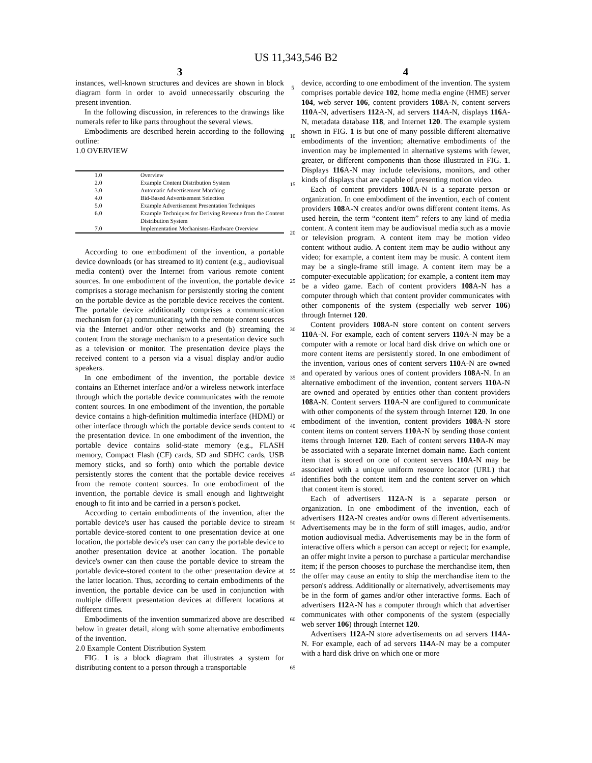US 11,343,546 B2
3
instances, well-known structures and devices are shown in block diagram form in order to avoid unnecessarily obscuring the present invention.
In the following discussion, in references to the drawings like numerals refer to like parts throughout the several views.
Embodiments are described herein according to the following outline:
1.0 OVERVIEW
| 1.0 | Overview |
| 2.0 | Example Content Distribution System |
| 3.0 | Automatic Advertisement Matching |
| 4.0 | Bid-Based Advertisement Selection |
| 5.0 | Example Advertisement Presentation Techniques |
| 6.0 | Example Techniques for Deriving Revenue from the Content Distribution System |
| 7.0 | Implementation Mechanisms-Hardware Overview |
According to one embodiment of the invention, a portable device downloads (or has streamed to it) content (e.g., audiovisual media content) over the Internet from various remote content sources. In one embodiment of the invention, the portable device comprises a storage mechanism for persistently storing the content on the portable device as the portable device receives the content. The portable device additionally comprises a communication mechanism for (a) communicating with the remote content sources via the Internet and/or other networks and (b) streaming the content from the storage mechanism to a presentation device such as a television or monitor. The presentation device plays the received content to a person via a visual display and/or audio speakers.
In one embodiment of the invention, the portable device contains an Ethernet interface and/or a wireless network interface through which the portable device communicates with the remote content sources. In one embodiment of the invention, the portable device contains a high-definition multimedia interface (HDMI) or other interface through which the portable device sends content to the presentation device. In one embodiment of the invention, the portable device contains solid-state memory (e.g., FLASH memory, Compact Flash (CF) cards, SD and SDHC cards, USB memory sticks, and so forth) onto which the portable device persistently stores the content that the portable device receives from the remote content sources. In one embodiment of the invention, the portable device is small enough and lightweight enough to fit into and be carried in a person's pocket.
According to certain embodiments of the invention, after the portable device's user has caused the portable device to stream portable device-stored content to one presentation device at one location, the portable device's user can carry the portable device to another presentation device at another location. The portable device's owner can then cause the portable device to stream the portable device-stored content to the other presentation device at the latter location. Thus, according to certain embodiments of the invention, the portable device can be used in conjunction with multiple different presentation devices at different locations at different times.
Embodiments of the invention summarized above are described below in greater detail, along with some alternative embodiments of the invention.
2.0 Example Content Distribution System
FIG. 1 is a block diagram that illustrates a system for distributing content to a person through a transportable
5
10
15
20
25
30
35
40
45
50
55
60
65
4
device, according to one embodiment of the invention. The system comprises portable device 102, home media engine (HME) server 104, web server 106, content providers 108 A-N, content servers 110 A-N, advertisers 112 A-N, ad servers 114 A-N, displays 116 A-N, metadata database 118, and Internet 120. The example system shown in FIG. 1 is but one of many possible different alternative embodiments of the invention; alternative embodiments of the invention may be implemented in alternative systems with fewer, greater, or different components than those illustrated in FIG. 1. Displays 116 A-N may include televisions, monitors, and other kinds of displays that are capable of presenting motion video.
Each of content providers 108 A-N is a separate person or organization. In one embodiment of the invention, each of content providers 108 A-N creates and/or owns different content items. As used herein, the term “content item” refers to any kind of media content. A content item may be audiovisual media such as a movie or television program. A content item may be motion video content without audio. A content item may be audio without any video; for example, a content item may be music. A content item may be a single-frame still image. A content item may be a computer-executable application; for example, a content item may be a video game. Each of content providers 108 A-N has a computer through which that content provider communicates with other components of the system (especially web server 106) through Internet 120.
Content providers 108 A-N store content on content servers 110 A-N. For example, each of content servers 110 A-N may be a computer with a remote or local hard disk drive on which one or more content items are persistently stored. In one embodiment of the invention, various ones of content servers 110 A-N are owned and operated by various ones of content providers 108 A-N. In an alternative embodiment of the invention, content servers 110 A-N are owned and operated by entities other than content providers 108 A-N. Content servers 110 A-N are configured to communicate with other components of the system through Internet 120. In one embodiment of the invention, content providers 108 A-N store content items on content servers 110 A-N by sending those content items through Internet 120. Each of content servers 110 A-N may be associated with a separate Internet domain name. Each content item that is stored on one of content servers 110 A-N may be associated with a unique uniform resource locator (URL) that identifies both the content item and the content server on which that content item is stored.
Each of advertisers 112 A-N is a separate person or organization. In one embodiment of the invention, each of advertisers 112 A-N creates and/or owns different advertisements. Advertisements may be in the form of still images, audio, and/or motion audiovisual media. Advertisements may be in the form of interactive offers which a person can accept or reject; for example, an offer might invite a person to purchase a particular merchandise item; if the person chooses to purchase the merchandise item, then the offer may cause an entity to ship the merchandise item to the person's address. Additionally or alternatively, advertisements may be in the form of games and/or other interactive forms. Each of advertisers 112 A-N has a computer through which that advertiser communicates with other components of the system (especially web server 106) through Internet 120.
Advertisers 112 A-N store advertisements on ad servers 114 A-N. For example, each of ad servers 114 A-N may be a computer with a hard disk drive on which one or more